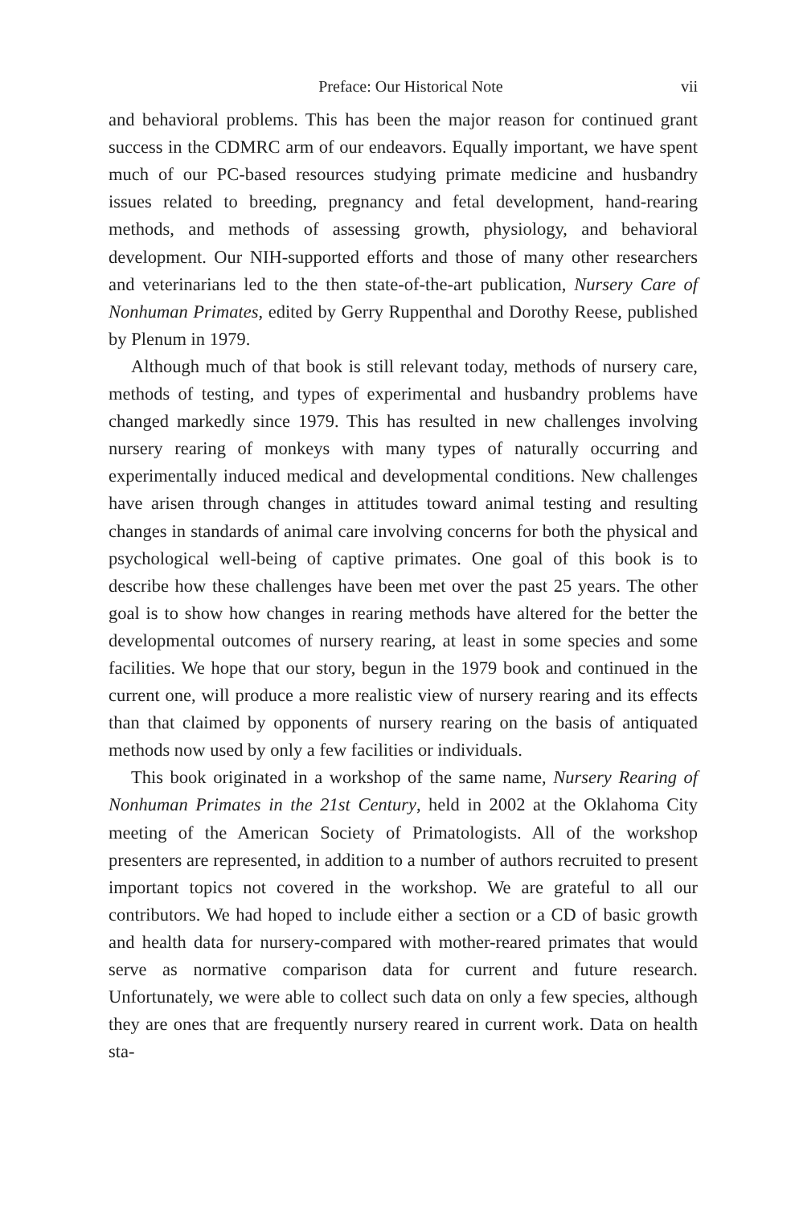Preface: Our Historical Note vii
and behavioral problems. This has been the major reason for continued grant success in the CDMRC arm of our endeavors. Equally important, we have spent much of our PC-based resources studying primate medicine and husbandry issues related to breeding, pregnancy and fetal development, hand-rearing methods, and methods of assessing growth, physiology, and behavioral development. Our NIH-supported efforts and those of many other researchers and veterinarians led to the then state-of-the-art publication, Nursery Care of Nonhuman Primates, edited by Gerry Ruppenthal and Dorothy Reese, published by Plenum in 1979.
Although much of that book is still relevant today, methods of nursery care, methods of testing, and types of experimental and husbandry problems have changed markedly since 1979. This has resulted in new challenges involving nursery rearing of monkeys with many types of naturally occurring and experimentally induced medical and developmental conditions. New challenges have arisen through changes in attitudes toward animal testing and resulting changes in standards of animal care involving concerns for both the physical and psychological well-being of captive primates. One goal of this book is to describe how these challenges have been met over the past 25 years. The other goal is to show how changes in rearing methods have altered for the better the developmental outcomes of nursery rearing, at least in some species and some facilities. We hope that our story, begun in the 1979 book and continued in the current one, will produce a more realistic view of nursery rearing and its effects than that claimed by opponents of nursery rearing on the basis of antiquated methods now used by only a few facilities or individuals.
This book originated in a workshop of the same name, Nursery Rearing of Nonhuman Primates in the 21st Century, held in 2002 at the Oklahoma City meeting of the American Society of Primatologists. All of the workshop presenters are represented, in addition to a number of authors recruited to present important topics not covered in the workshop. We are grateful to all our contributors. We had hoped to include either a section or a CD of basic growth and health data for nursery-compared with mother-reared primates that would serve as normative comparison data for current and future research. Unfortunately, we were able to collect such data on only a few species, although they are ones that are frequently nursery reared in current work. Data on health sta-